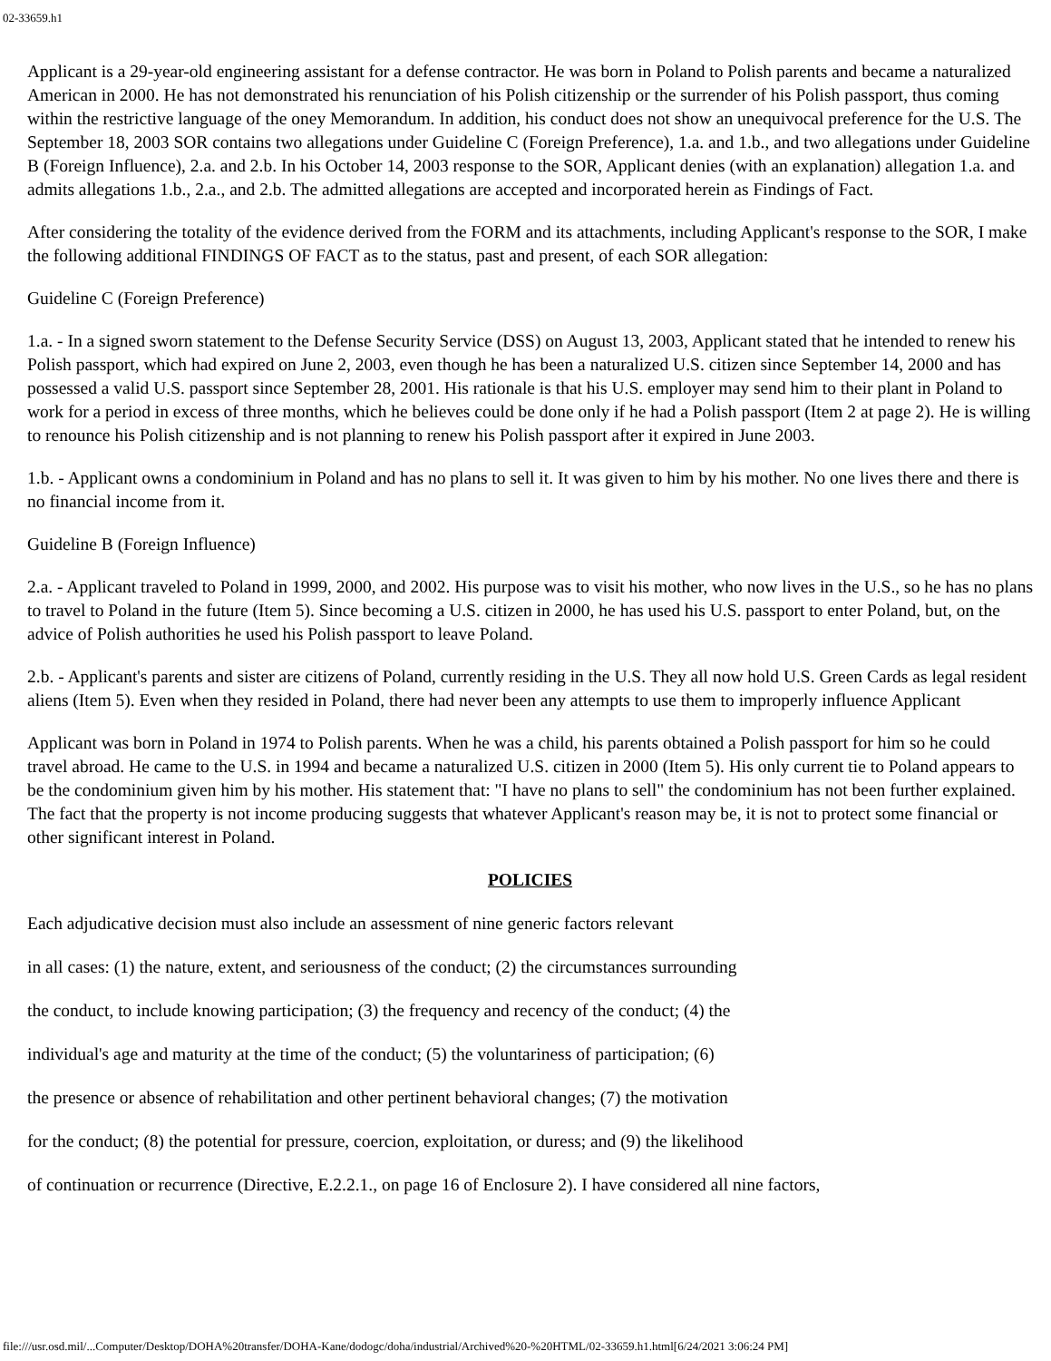02-33659.h1
Applicant is a 29-year-old engineering assistant for a defense contractor. He was born in Poland to Polish parents and became a naturalized American in 2000. He has not demonstrated his renunciation of his Polish citizenship or the surrender of his Polish passport, thus coming within the restrictive language of the oney Memorandum. In addition, his conduct does not show an unequivocal preference for the U.S. The September 18, 2003 SOR contains two allegations under Guideline C (Foreign Preference), 1.a. and 1.b., and two allegations under Guideline B (Foreign Influence), 2.a. and 2.b. In his October 14, 2003 response to the SOR, Applicant denies (with an explanation) allegation 1.a. and admits allegations 1.b., 2.a., and 2.b. The admitted allegations are accepted and incorporated herein as Findings of Fact.
After considering the totality of the evidence derived from the FORM and its attachments, including Applicant's response to the SOR, I make the following additional FINDINGS OF FACT as to the status, past and present, of each SOR allegation:
Guideline C (Foreign Preference)
1.a. - In a signed sworn statement to the Defense Security Service (DSS) on August 13, 2003, Applicant stated that he intended to renew his Polish passport, which had expired on June 2, 2003, even though he has been a naturalized U.S. citizen since September 14, 2000 and has possessed a valid U.S. passport since September 28, 2001. His rationale is that his U.S. employer may send him to their plant in Poland to work for a period in excess of three months, which he believes could be done only if he had a Polish passport (Item 2 at page 2). He is willing to renounce his Polish citizenship and is not planning to renew his Polish passport after it expired in June 2003.
1.b. - Applicant owns a condominium in Poland and has no plans to sell it. It was given to him by his mother. No one lives there and there is no financial income from it.
Guideline B (Foreign Influence)
2.a. - Applicant traveled to Poland in 1999, 2000, and 2002. His purpose was to visit his mother, who now lives in the U.S., so he has no plans to travel to Poland in the future (Item 5). Since becoming a U.S. citizen in 2000, he has used his U.S. passport to enter Poland, but, on the advice of Polish authorities he used his Polish passport to leave Poland.
2.b. - Applicant's parents and sister are citizens of Poland, currently residing in the U.S. They all now hold U.S. Green Cards as legal resident aliens (Item 5). Even when they resided in Poland, there had never been any attempts to use them to improperly influence Applicant
Applicant was born in Poland in 1974 to Polish parents. When he was a child, his parents obtained a Polish passport for him so he could travel abroad. He came to the U.S. in 1994 and became a naturalized U.S. citizen in 2000 (Item 5). His only current tie to Poland appears to be the condominium given him by his mother. His statement that: "I have no plans to sell" the condominium has not been further explained. The fact that the property is not income producing suggests that whatever Applicant's reason may be, it is not to protect some financial or other significant interest in Poland.
POLICIES
Each adjudicative decision must also include an assessment of nine generic factors relevant
in all cases: (1) the nature, extent, and seriousness of the conduct; (2) the circumstances surrounding
the conduct, to include knowing participation; (3) the frequency and recency of the conduct; (4) the
individual's age and maturity at the time of the conduct; (5) the voluntariness of participation; (6)
the presence or absence of rehabilitation and other pertinent behavioral changes; (7) the motivation
for the conduct; (8) the potential for pressure, coercion, exploitation, or duress; and (9) the likelihood
of continuation or recurrence (Directive, E.2.2.1., on page 16 of Enclosure 2). I have considered all nine factors,
file:///usr.osd.mil/...Computer/Desktop/DOHA%20transfer/DOHA-Kane/dodogc/doha/industrial/Archived%20-%20HTML/02-33659.h1.html[6/24/2021 3:06:24 PM]